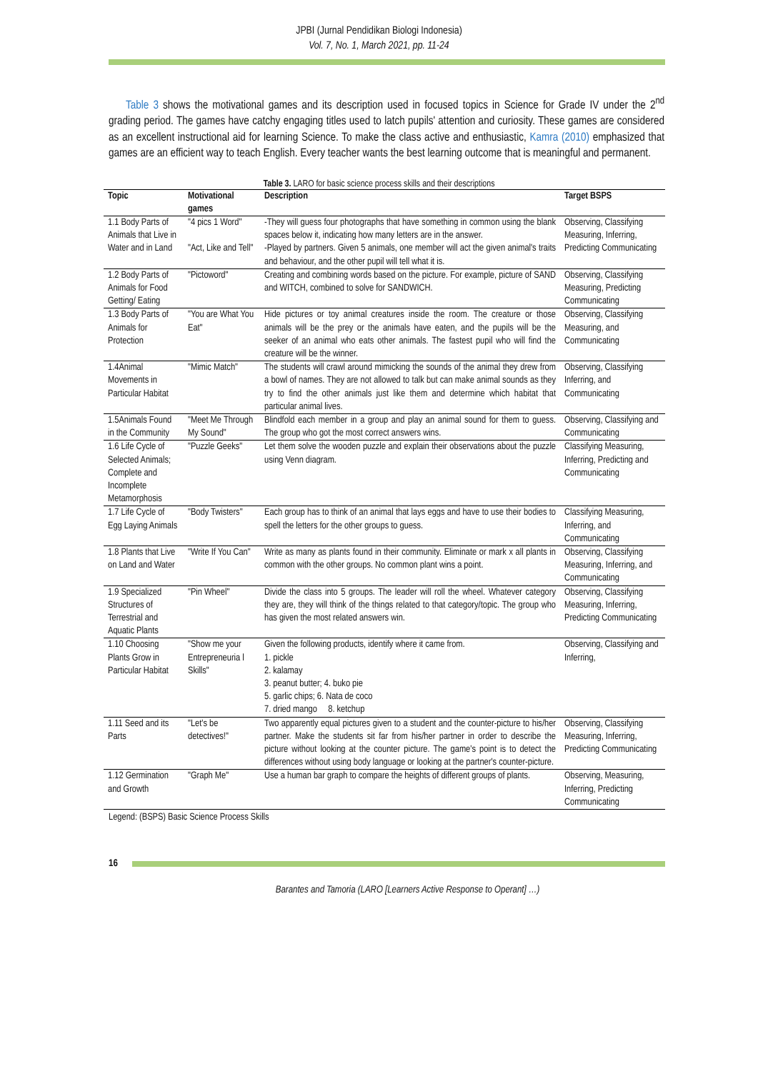JPBI (Jurnal Pendidikan Biologi Indonesia)
Vol. 7, No. 1, March 2021, pp. 11-24
Table 3 shows the motivational games and its description used in focused topics in Science for Grade IV under the 2<sup>nd</sup> grading period. The games have catchy engaging titles used to latch pupils' attention and curiosity. These games are considered as an excellent instructional aid for learning Science. To make the class active and enthusiastic, Kamra (2010) emphasized that games are an efficient way to teach English. Every teacher wants the best learning outcome that is meaningful and permanent.
Table 3. LARO for basic science process skills and their descriptions
| Topic | Motivational games | Description | Target BSPS |
| --- | --- | --- | --- |
| 1.1 Body Parts of Animals that Live in Water and in Land | "4 pics 1 Word" "Act, Like and Tell" | -They will guess four photographs that have something in common using the blank spaces below it, indicating how many letters are in the answer. -Played by partners. Given 5 animals, one member will act the given animal's traits and behaviour, and the other pupil will tell what it is. | Observing, Classifying Measuring, Inferring, Predicting Communicating |
| 1.2 Body Parts of Animals for Food Getting/ Eating | "Pictoword" | Creating and combining words based on the picture. For example, picture of SAND and WITCH, combined to solve for SANDWICH. | Observing, Classifying Measuring, Predicting Communicating |
| 1.3 Body Parts of Animals for Protection | "You are What You Eat" | Hide pictures or toy animal creatures inside the room. The creature or those animals will be the prey or the animals have eaten, and the pupils will be the seeker of an animal who eats other animals. The fastest pupil who will find the creature will be the winner. | Observing, Classifying Measuring, and Communicating |
| 1.4Animal Movements in Particular Habitat | "Mimic Match" | The students will crawl around mimicking the sounds of the animal they drew from a bowl of names. They are not allowed to talk but can make animal sounds as they try to find the other animals just like them and determine which habitat that particular animal lives. | Observing, Classifying Inferring, and Communicating |
| 1.5Animals Found in the Community | "Meet Me Through My Sound" | Blindfold each member in a group and play an animal sound for them to guess. The group who got the most correct answers wins. | Observing, Classifying and Communicating |
| 1.6 Life Cycle of Selected Animals; Complete and Incomplete Metamorphosis | "Puzzle Geeks" | Let them solve the wooden puzzle and explain their observations about the puzzle using Venn diagram. | Classifying Measuring, Inferring, Predicting and Communicating |
| 1.7 Life Cycle of Egg Laying Animals | "Body Twisters" | Each group has to think of an animal that lays eggs and have to use their bodies to spell the letters for the other groups to guess. | Classifying Measuring, Inferring, and Communicating |
| 1.8 Plants that Live on Land and Water | "Write If You Can" | Write as many as plants found in their community. Eliminate or mark x all plants in common with the other groups. No common plant wins a point. | Observing, Classifying Measuring, Inferring, and Communicating |
| 1.9 Specialized Structures of Terrestrial and Aquatic Plants | "Pin Wheel" | Divide the class into 5 groups. The leader will roll the wheel. Whatever category they are, they will think of the things related to that category/topic. The group who has given the most related answers win. | Observing, Classifying Measuring, Inferring, Predicting Communicating |
| 1.10 Choosing Plants Grow in Particular Habitat | "Show me your Entrepreneuria l Skills" | Given the following products, identify where it came from. 1. pickle 2. kalamay 3. peanut butter; 4. buko pie 5. garlic chips; 6. Nata de coco 7. dried mango 8. ketchup | Observing, Classifying and Inferring, |
| 1.11 Seed and its Parts | "Let's be detectives!" | Two apparently equal pictures given to a student and the counter-picture to his/her partner. Make the students sit far from his/her partner in order to describe the picture without looking at the counter picture. The game's point is to detect the differences without using body language or looking at the partner's counter-picture. | Observing, Classifying Measuring, Inferring, Predicting Communicating |
| 1.12 Germination and Growth | "Graph Me" | Use a human bar graph to compare the heights of different groups of plants. | Observing, Measuring, Inferring, Predicting Communicating |
Legend: (BSPS) Basic Science Process Skills
16
Barantes and Tamoria (LARO [Learners Active Response to Operant] …)